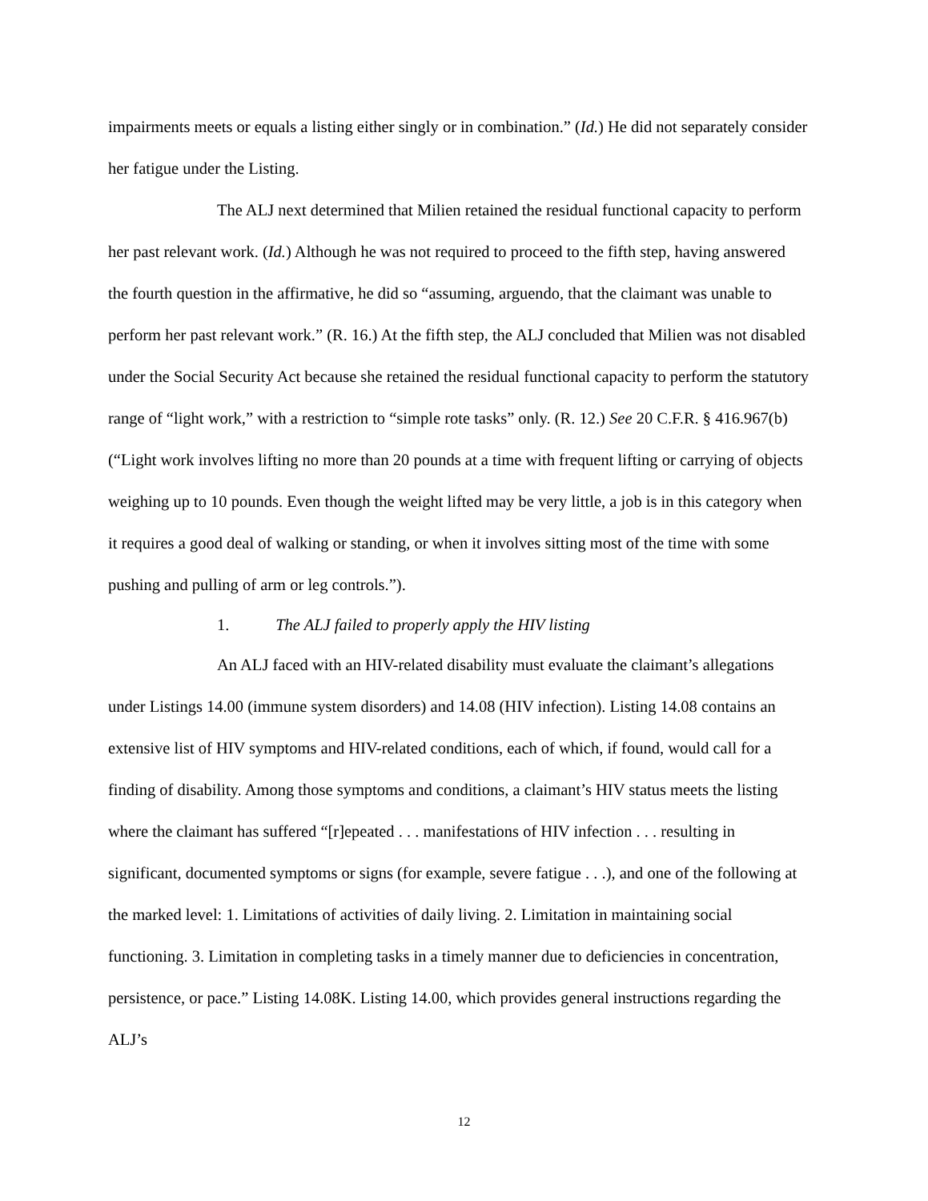impairments meets or equals a listing either singly or in combination.” (Id.) He did not separately consider her fatigue under the Listing.
The ALJ next determined that Milien retained the residual functional capacity to perform her past relevant work. (Id.) Although he was not required to proceed to the fifth step, having answered the fourth question in the affirmative, he did so “assuming, arguendo, that the claimant was unable to perform her past relevant work.” (R. 16.) At the fifth step, the ALJ concluded that Milien was not disabled under the Social Security Act because she retained the residual functional capacity to perform the statutory range of “light work,” with a restriction to “simple rote tasks” only. (R. 12.) See 20 C.F.R. § 416.967(b) (“Light work involves lifting no more than 20 pounds at a time with frequent lifting or carrying of objects weighing up to 10 pounds. Even though the weight lifted may be very little, a job is in this category when it requires a good deal of walking or standing, or when it involves sitting most of the time with some pushing and pulling of arm or leg controls.”).
1. The ALJ failed to properly apply the HIV listing
An ALJ faced with an HIV-related disability must evaluate the claimant’s allegations under Listings 14.00 (immune system disorders) and 14.08 (HIV infection). Listing 14.08 contains an extensive list of HIV symptoms and HIV-related conditions, each of which, if found, would call for a finding of disability. Among those symptoms and conditions, a claimant’s HIV status meets the listing where the claimant has suffered “[r]epeated . . . manifestations of HIV infection . . . resulting in significant, documented symptoms or signs (for example, severe fatigue . . .), and one of the following at the marked level: 1. Limitations of activities of daily living. 2. Limitation in maintaining social functioning. 3. Limitation in completing tasks in a timely manner due to deficiencies in concentration, persistence, or pace.” Listing 14.08K. Listing 14.00, which provides general instructions regarding the ALJ’s
12